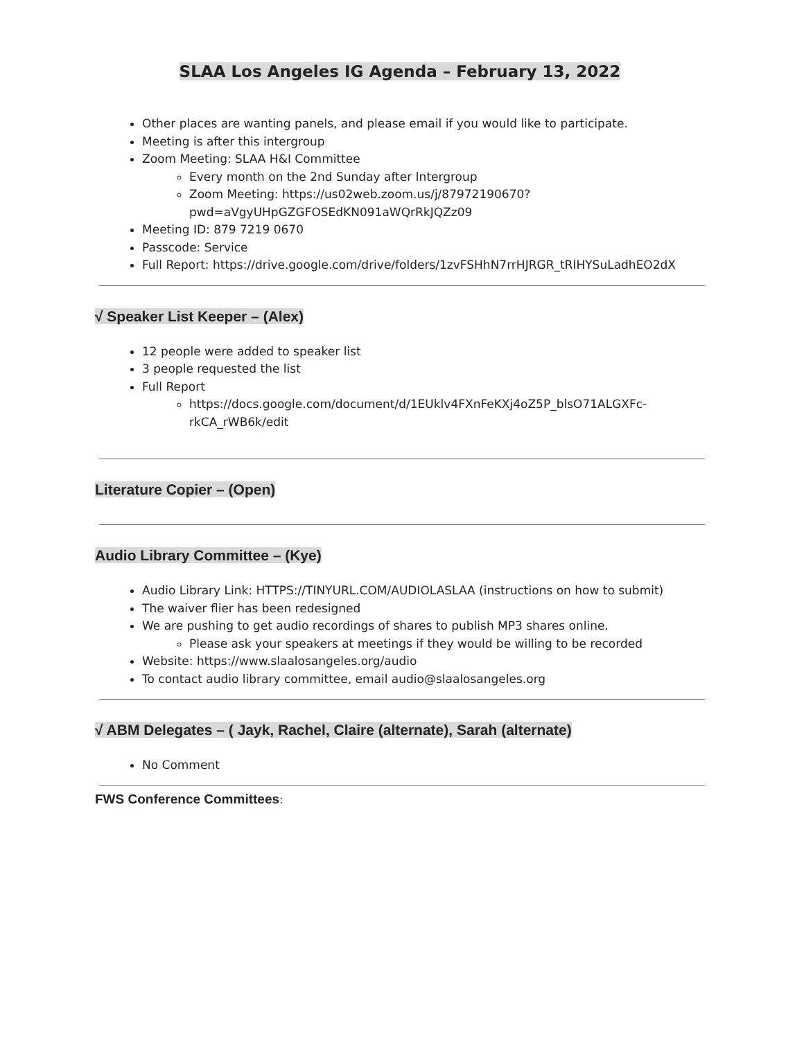SLAA Los Angeles IG Agenda – February 13, 2022
Other places are wanting panels, and please email if you would like to participate.
Meeting is after this intergroup
Zoom Meeting: SLAA H&I Committee
Every month on the 2nd Sunday after Intergroup
Zoom Meeting: https://us02web.zoom.us/j/87972190670?pwd=aVgyUHpGZGFOSEdKN091aWQrRkJQZz09
Meeting ID: 879 7219 0670
Passcode: Service
Full Report: https://drive.google.com/drive/folders/1zvFSHhN7rrHJRGR_tRIHYSuLadhEO2dX
√ Speaker List Keeper – (Alex)
12 people were added to speaker list
3 people requested the list
Full Report
https://docs.google.com/document/d/1EUklv4FXnFeKXj4oZ5P_blsO71ALGXFc-rkCA_rWB6k/edit
Literature Copier – (Open)
Audio Library Committee – (Kye)
Audio Library Link: HTTPS://TINYURL.COM/AUDIOLASLAA (instructions on how to submit)
The waiver flier has been redesigned
We are pushing to get audio recordings of shares to publish MP3 shares online.
Please ask your speakers at meetings if they would be willing to be recorded
Website: https://www.slaalosangeles.org/audio
To contact audio library committee, email audio@slaalosangeles.org
√ ABM Delegates – ( Jayk, Rachel, Claire (alternate), Sarah (alternate)
No Comment
FWS Conference Committees: